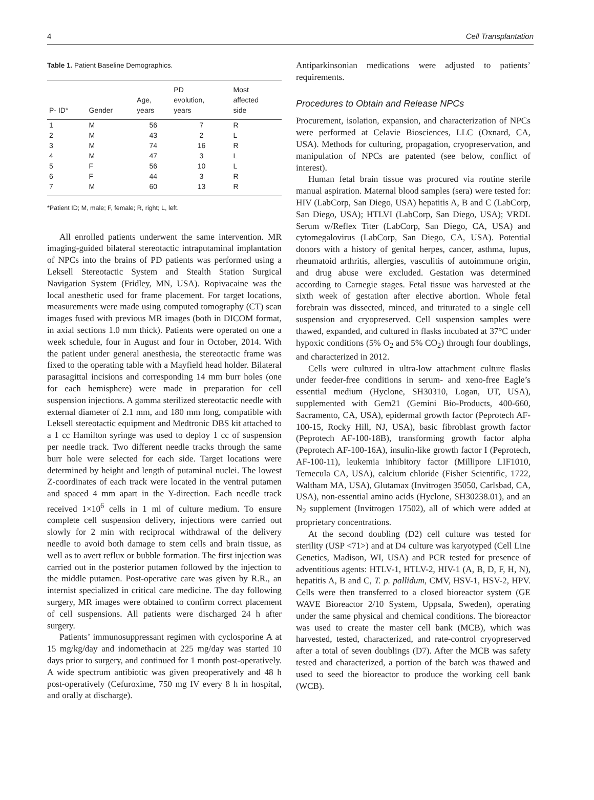4 Cell Transplantation
Table 1. Patient Baseline Demographics.
| P- ID* | Gender | Age, years | PD evolution, years | Most affected side |
| --- | --- | --- | --- | --- |
| 1 | M | 56 | 7 | R |
| 2 | M | 43 | 2 | L |
| 3 | M | 74 | 16 | R |
| 4 | M | 47 | 3 | L |
| 5 | F | 56 | 10 | L |
| 6 | F | 44 | 3 | R |
| 7 | M | 60 | 13 | R |
*Patient ID; M, male; F, female; R, right; L, left.
All enrolled patients underwent the same intervention. MR imaging-guided bilateral stereotactic intraputaminal implantation of NPCs into the brains of PD patients was performed using a Leksell Stereotactic System and Stealth Station Surgical Navigation System (Fridley, MN, USA). Ropivacaine was the local anesthetic used for frame placement. For target locations, measurements were made using computed tomography (CT) scan images fused with previous MR images (both in DICOM format, in axial sections 1.0 mm thick). Patients were operated on one a week schedule, four in August and four in October, 2014. With the patient under general anesthesia, the stereotactic frame was fixed to the operating table with a Mayfield head holder. Bilateral parasagittal incisions and corresponding 14 mm burr holes (one for each hemisphere) were made in preparation for cell suspension injections. A gamma sterilized stereotactic needle with external diameter of 2.1 mm, and 180 mm long, compatible with Leksell stereotactic equipment and Medtronic DBS kit attached to a 1 cc Hamilton syringe was used to deploy 1 cc of suspension per needle track. Two different needle tracks through the same burr hole were selected for each side. Target locations were determined by height and length of putaminal nuclei. The lowest Z-coordinates of each track were located in the ventral putamen and spaced 4 mm apart in the Y-direction. Each needle track received 1×10<sup>6</sup> cells in 1 ml of culture medium. To ensure complete cell suspension delivery, injections were carried out slowly for 2 min with reciprocal withdrawal of the delivery needle to avoid both damage to stem cells and brain tissue, as well as to avert reflux or bubble formation. The first injection was carried out in the posterior putamen followed by the injection to the middle putamen. Post-operative care was given by R.R., an internist specialized in critical care medicine. The day following surgery, MR images were obtained to confirm correct placement of cell suspensions. All patients were discharged 24 h after surgery.
Patients’ immunosuppressant regimen with cyclosporine A at 15 mg/kg/day and indomethacin at 225 mg/day was started 10 days prior to surgery, and continued for 1 month post-operatively. A wide spectrum antibiotic was given preoperatively and 48 h post-operatively (Cefuroxime, 750 mg IV every 8 h in hospital, and orally at discharge).
Antiparkinsonian medications were adjusted to patients’ requirements.
Procedures to Obtain and Release NPCs
Procurement, isolation, expansion, and characterization of NPCs were performed at Celavie Biosciences, LLC (Oxnard, CA, USA). Methods for culturing, propagation, cryopreservation, and manipulation of NPCs are patented (see below, conflict of interest).
Human fetal brain tissue was procured via routine sterile manual aspiration. Maternal blood samples (sera) were tested for: HIV (LabCorp, San Diego, USA) hepatitis A, B and C (LabCorp, San Diego, USA); HTLVI (LabCorp, San Diego, USA); VRDL Serum w/Reflex Titer (LabCorp, San Diego, CA, USA) and cytomegalovirus (LabCorp, San Diego, CA, USA). Potential donors with a history of genital herpes, cancer, asthma, lupus, rheumatoid arthritis, allergies, vasculitis of autoimmune origin, and drug abuse were excluded. Gestation was determined according to Carnegie stages. Fetal tissue was harvested at the sixth week of gestation after elective abortion. Whole fetal forebrain was dissected, minced, and triturated to a single cell suspension and cryopreserved. Cell suspension samples were thawed, expanded, and cultured in flasks incubated at 37°C under hypoxic conditions (5% O<sub>2</sub> and 5% CO<sub>2</sub>) through four doublings, and characterized in 2012.
Cells were cultured in ultra-low attachment culture flasks under feeder-free conditions in serum- and xeno-free Eagle’s essential medium (Hyclone, SH30310, Logan, UT, USA), supplemented with Gem21 (Gemini Bio-Products, 400-660, Sacramento, CA, USA), epidermal growth factor (Peprotech AF-100-15, Rocky Hill, NJ, USA), basic fibroblast growth factor (Peprotech AF-100-18B), transforming growth factor alpha (Peprotech AF-100-16A), insulin-like growth factor I (Peprotech, AF-100-11), leukemia inhibitory factor (Millipore LIF1010, Temecula CA, USA), calcium chloride (Fisher Scientific, 1722, Waltham MA, USA), Glutamax (Invitrogen 35050, Carlsbad, CA, USA), non-essential amino acids (Hyclone, SH30238.01), and an N<sub>2</sub> supplement (Invitrogen 17502), all of which were added at proprietary concentrations.
At the second doubling (D2) cell culture was tested for sterility (USP <71>) and at D4 culture was karyotyped (Cell Line Genetics, Madison, WI, USA) and PCR tested for presence of adventitious agents: HTLV-1, HTLV-2, HIV-1 (A, B, D, F, H, N), hepatitis A, B and C, T. p. pallidum, CMV, HSV-1, HSV-2, HPV. Cells were then transferred to a closed bioreactor system (GE WAVE Bioreactor 2/10 System, Uppsala, Sweden), operating under the same physical and chemical conditions. The bioreactor was used to create the master cell bank (MCB), which was harvested, tested, characterized, and rate-control cryopreserved after a total of seven doublings (D7). After the MCB was safety tested and characterized, a portion of the batch was thawed and used to seed the bioreactor to produce the working cell bank (WCB).